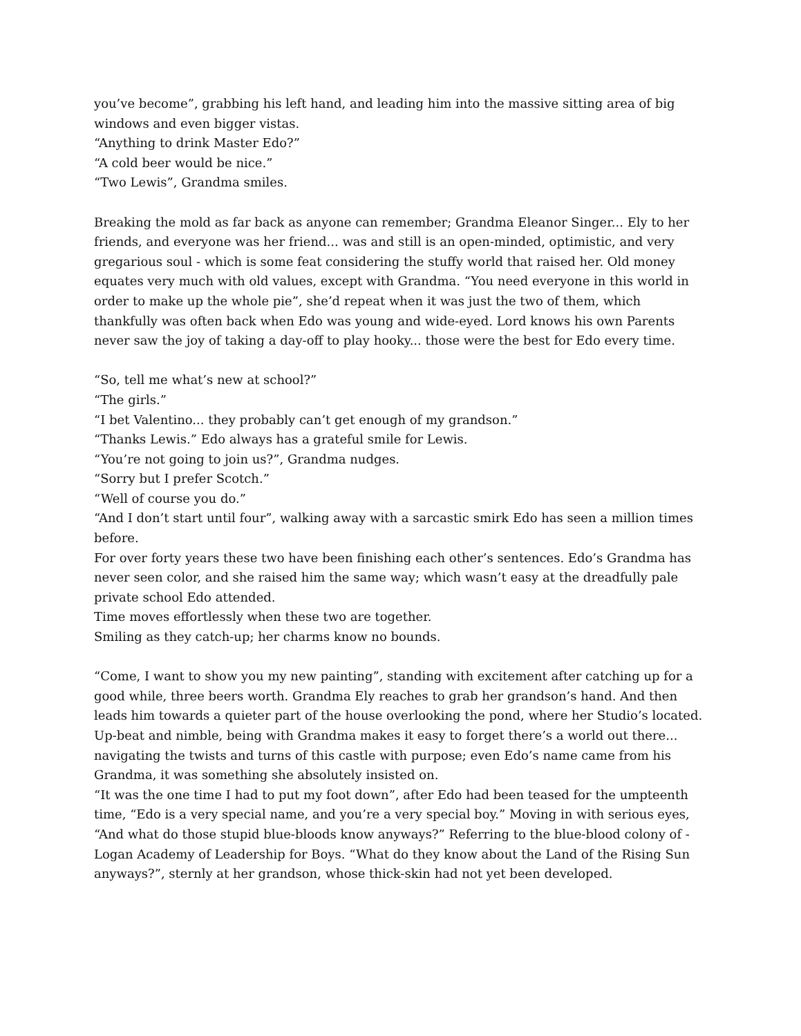you’ve become”, grabbing his left hand, and leading him into the massive sitting area of big windows and even bigger vistas.
“Anything to drink Master Edo?”
“A cold beer would be nice.”
“Two Lewis”, Grandma smiles.
Breaking the mold as far back as anyone can remember; Grandma Eleanor Singer... Ely to her friends, and everyone was her friend... was and still is an open-minded, optimistic, and very gregarious soul - which is some feat considering the stuffy world that raised her. Old money equates very much with old values, except with Grandma. “You need everyone in this world in order to make up the whole pie”, she’d repeat when it was just the two of them, which thankfully was often back when Edo was young and wide-eyed. Lord knows his own Parents never saw the joy of taking a day-off to play hooky... those were the best for Edo every time.
“So, tell me what’s new at school?”
“The girls.”
“I bet Valentino... they probably can’t get enough of my grandson.”
“Thanks Lewis.” Edo always has a grateful smile for Lewis.
“You’re not going to join us?”, Grandma nudges.
“Sorry but I prefer Scotch.”
“Well of course you do.”
“And I don’t start until four”, walking away with a sarcastic smirk Edo has seen a million times before.
For over forty years these two have been finishing each other’s sentences. Edo’s Grandma has never seen color, and she raised him the same way; which wasn’t easy at the dreadfully pale private school Edo attended.
Time moves effortlessly when these two are together.
Smiling as they catch-up; her charms know no bounds.
“Come, I want to show you my new painting”, standing with excitement after catching up for a good while, three beers worth. Grandma Ely reaches to grab her grandson’s hand. And then leads him towards a quieter part of the house overlooking the pond, where her Studio’s located. Up-beat and nimble, being with Grandma makes it easy to forget there’s a world out there... navigating the twists and turns of this castle with purpose; even Edo’s name came from his Grandma, it was something she absolutely insisted on.
“It was the one time I had to put my foot down”, after Edo had been teased for the umpteenth time, “Edo is a very special name, and you’re a very special boy.” Moving in with serious eyes, “And what do those stupid blue-bloods know anyways?” Referring to the blue-blood colony of - Logan Academy of Leadership for Boys. “What do they know about the Land of the Rising Sun anyways?”, sternly at her grandson, whose thick-skin had not yet been developed.